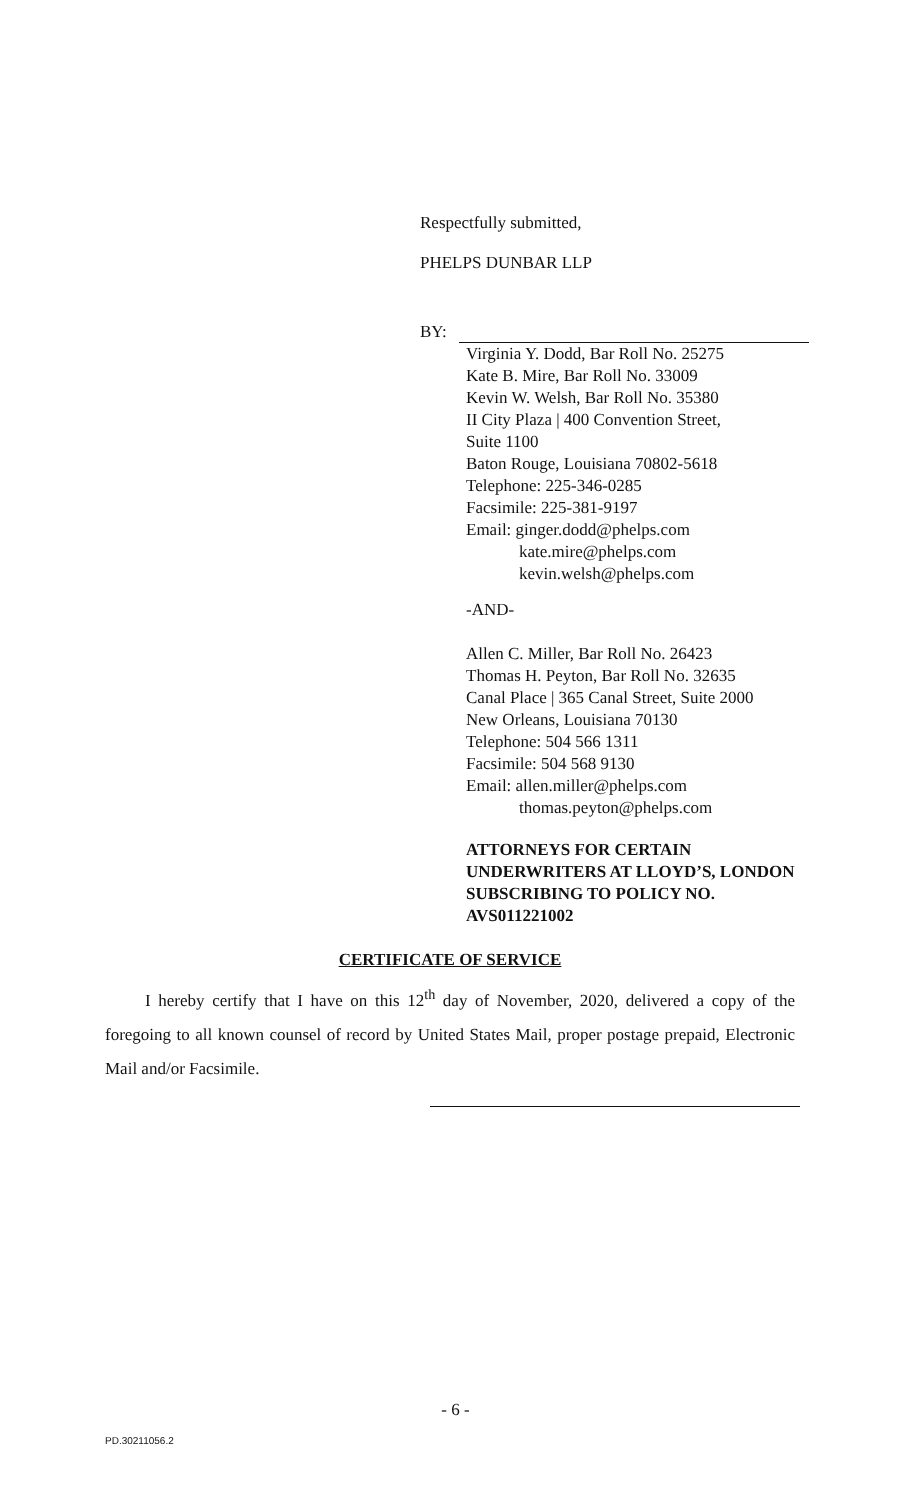Respectfully submitted,
PHELPS DUNBAR LLP
BY:
Virginia Y. Dodd, Bar Roll No. 25275
Kate B. Mire, Bar Roll No. 33009
Kevin W. Welsh, Bar Roll No. 35380
II City Plaza | 400 Convention Street,
Suite 1100
Baton Rouge, Louisiana 70802-5618
Telephone: 225-346-0285
Facsimile: 225-381-9197
Email: ginger.dodd@phelps.com
kate.mire@phelps.com
kevin.welsh@phelps.com
-AND-
Allen C. Miller, Bar Roll No. 26423
Thomas H. Peyton, Bar Roll No. 32635
Canal Place | 365 Canal Street, Suite 2000
New Orleans, Louisiana 70130
Telephone: 504 566 1311
Facsimile: 504 568 9130
Email: allen.miller@phelps.com
thomas.peyton@phelps.com
ATTORNEYS FOR CERTAIN UNDERWRITERS AT LLOYD’S, LONDON SUBSCRIBING TO POLICY NO. AVS011221002
CERTIFICATE OF SERVICE
I hereby certify that I have on this 12<sup>th</sup> day of November, 2020, delivered a copy of the foregoing to all known counsel of record by United States Mail, proper postage prepaid, Electronic Mail and/or Facsimile.
- 6 -
PD.30211056.2